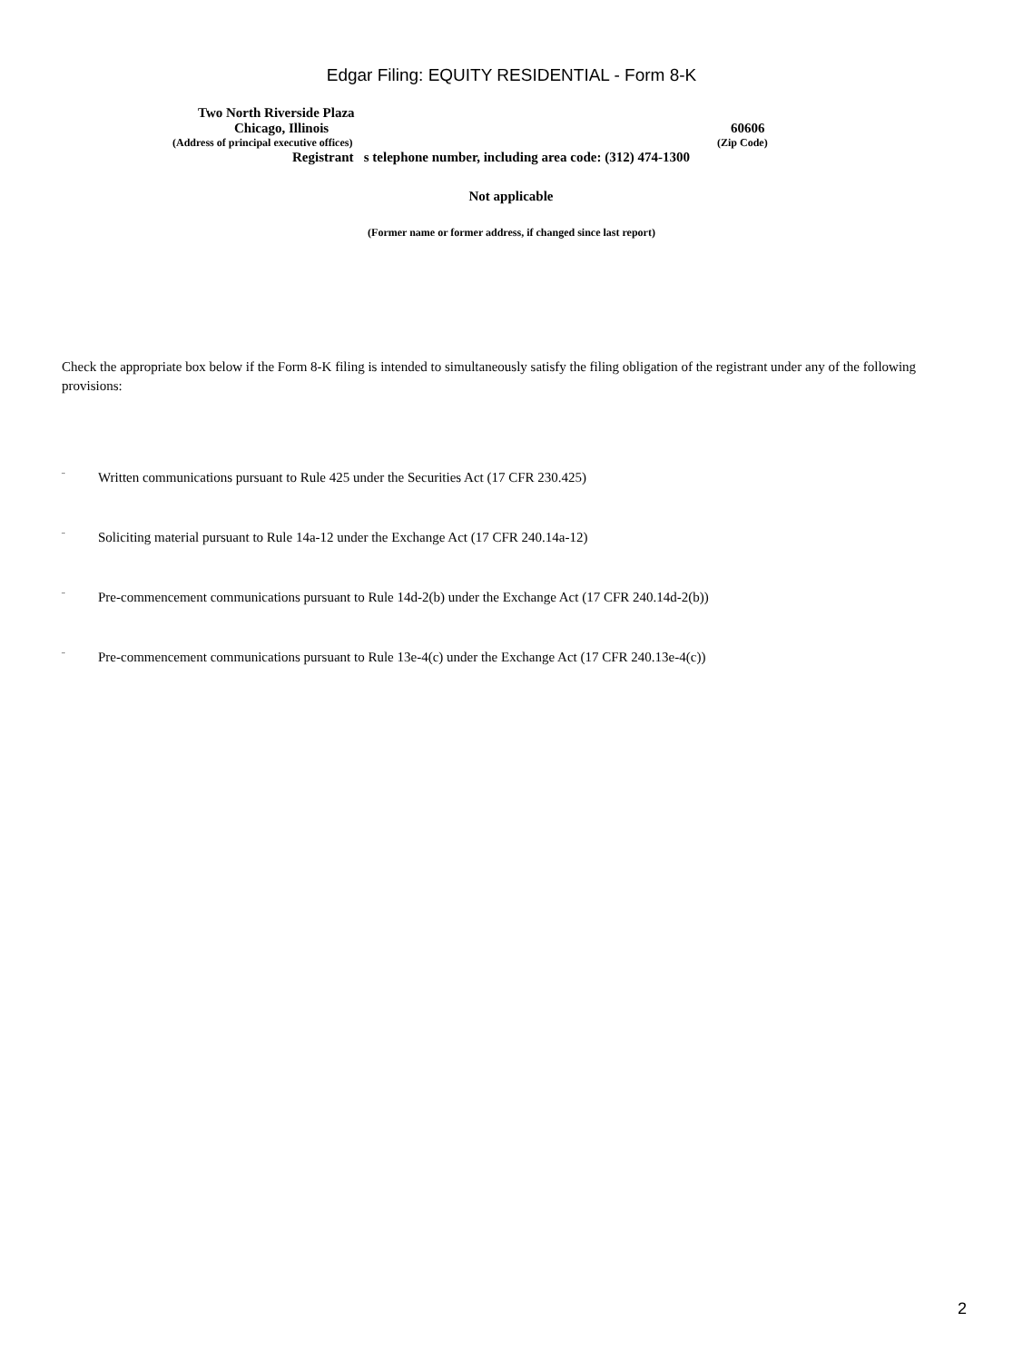Edgar Filing: EQUITY RESIDENTIAL - Form 8-K
Two North Riverside Plaza
Chicago, Illinois 60606
(Address of principal executive offices) (Zip Code)
Registrant s telephone number, including area code: (312) 474-1300
Not applicable
(Former name or former address, if changed since last report)
Check the appropriate box below if the Form 8-K filing is intended to simultaneously satisfy the filing obligation of the registrant under any of the following provisions:
¨ Written communications pursuant to Rule 425 under the Securities Act (17 CFR 230.425)
¨ Soliciting material pursuant to Rule 14a-12 under the Exchange Act (17 CFR 240.14a-12)
¨ Pre-commencement communications pursuant to Rule 14d-2(b) under the Exchange Act (17 CFR 240.14d-2(b))
¨ Pre-commencement communications pursuant to Rule 13e-4(c) under the Exchange Act (17 CFR 240.13e-4(c))
2